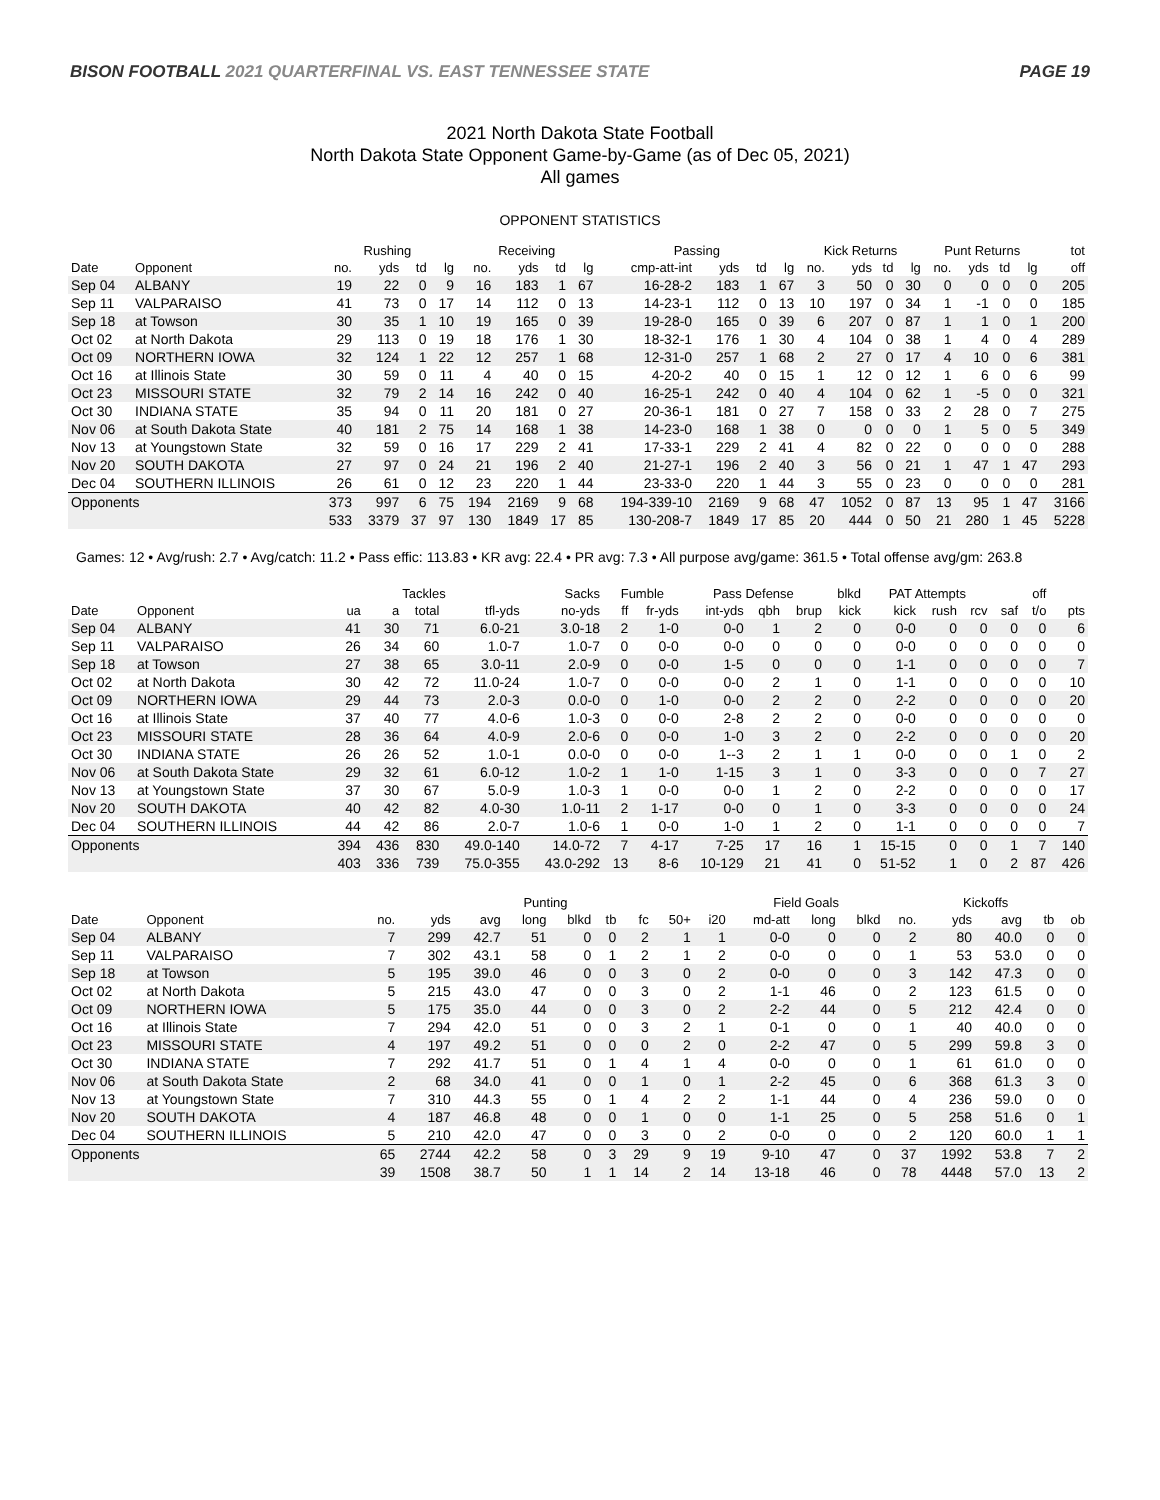BISON FOOTBALL 2021 QUARTERFINAL VS. EAST TENNESSEE STATE PAGE 19
2021 North Dakota State Football
North Dakota State Opponent Game-by-Game (as of Dec 05, 2021)
All games
OPPONENT STATISTICS
| | | Rushing | | | | Receiving | | | | Passing | | | | Kick Returns | | | | Punt Returns | | | | tot |
| --- | --- | --- | --- | --- | --- | --- | --- | --- | --- | --- | --- | --- | --- | --- | --- | --- | --- | --- | --- | --- | --- | --- |
| Date | Opponent | no. | yds | td | lg | no. | yds | td | lg | cmp-att-int | yds | td | lg | no. | yds | td | lg | no. | yds | td | lg | off |
| Sep 04 | ALBANY | 19 | 22 | 0 | 9 | 16 | 183 | 1 | 67 | 16-28-2 | 183 | 1 | 67 | 3 | 50 | 0 | 30 | 0 | 0 | 0 | 0 | 205 |
| Sep 11 | VALPARAISO | 41 | 73 | 0 | 17 | 14 | 112 | 0 | 13 | 14-23-1 | 112 | 0 | 13 | 10 | 197 | 0 | 34 | 1 | -1 | 0 | 0 | 185 |
| Sep 18 | at Towson | 30 | 35 | 1 | 10 | 19 | 165 | 0 | 39 | 19-28-0 | 165 | 0 | 39 | 6 | 207 | 0 | 87 | 1 | 1 | 0 | 1 | 200 |
| Oct 02 | at North Dakota | 29 | 113 | 0 | 19 | 18 | 176 | 1 | 30 | 18-32-1 | 176 | 1 | 30 | 4 | 104 | 0 | 38 | 1 | 4 | 0 | 4 | 289 |
| Oct 09 | NORTHERN IOWA | 32 | 124 | 1 | 22 | 12 | 257 | 1 | 68 | 12-31-0 | 257 | 1 | 68 | 2 | 27 | 0 | 17 | 4 | 10 | 0 | 6 | 381 |
| Oct 16 | at Illinois State | 30 | 59 | 0 | 11 | 4 | 40 | 0 | 15 | 4-20-2 | 40 | 0 | 15 | 1 | 12 | 0 | 12 | 1 | 6 | 0 | 6 | 99 |
| Oct 23 | MISSOURI STATE | 32 | 79 | 2 | 14 | 16 | 242 | 0 | 40 | 16-25-1 | 242 | 0 | 40 | 4 | 104 | 0 | 62 | 1 | -5 | 0 | 0 | 321 |
| Oct 30 | INDIANA STATE | 35 | 94 | 0 | 11 | 20 | 181 | 0 | 27 | 20-36-1 | 181 | 0 | 27 | 7 | 158 | 0 | 33 | 2 | 28 | 0 | 7 | 275 |
| Nov 06 | at South Dakota State | 40 | 181 | 2 | 75 | 14 | 168 | 1 | 38 | 14-23-0 | 168 | 1 | 38 | 0 | 0 | 0 | 0 | 1 | 5 | 0 | 5 | 349 |
| Nov 13 | at Youngstown State | 32 | 59 | 0 | 16 | 17 | 229 | 2 | 41 | 17-33-1 | 229 | 2 | 41 | 4 | 82 | 0 | 22 | 0 | 0 | 0 | 0 | 288 |
| Nov 20 | SOUTH DAKOTA | 27 | 97 | 0 | 24 | 21 | 196 | 2 | 40 | 21-27-1 | 196 | 2 | 40 | 3 | 56 | 0 | 21 | 1 | 47 | 1 | 47 | 293 |
| Dec 04 | SOUTHERN ILLINOIS | 26 | 61 | 0 | 12 | 23 | 220 | 1 | 44 | 23-33-0 | 220 | 1 | 44 | 3 | 55 | 0 | 23 | 0 | 0 | 0 | 0 | 281 |
| Opponents | | 373 | 997 | 6 | 75 | 194 | 2169 | 9 | 68 | 194-339-10 | 2169 | 9 | 68 | 47 | 1052 | 0 | 87 | 13 | 95 | 1 | 47 | 3166 |
| | | 533 | 3379 | 37 | 97 | 130 | 1849 | 17 | 85 | 130-208-7 | 1849 | 17 | 85 | 20 | 444 | 0 | 50 | 21 | 280 | 1 | 45 | 5228 |
Games: 12 • Avg/rush: 2.7 • Avg/catch: 11.2 • Pass effic: 113.83 • KR avg: 22.4 • PR avg: 7.3 • All purpose avg/game: 361.5 • Total offense avg/gm: 263.8
| | | Tackles | | | | Sacks | Fumble | | Pass Defense | | | blkd | PAT Attempts | | | | off | |
| --- | --- | --- | --- | --- | --- | --- | --- | --- | --- | --- | --- | --- | --- | --- | --- | --- | --- | --- |
| Date | Opponent | ua | a | total | tfl-yds | no-yds | ff | fr-yds | int-yds | qbh | brup | kick | kick | rush | rcv | saf | t/o | pts |
| Sep 04 | ALBANY | 41 | 30 | 71 | 6.0-21 | 3.0-18 | 2 | 1-0 | 0-0 | 1 | 2 | 0 | 0-0 | 0 | 0 | 0 | 0 | 6 |
| Sep 11 | VALPARAISO | 26 | 34 | 60 | 1.0-7 | 1.0-7 | 0 | 0-0 | 0-0 | 0 | 0 | 0 | 0-0 | 0 | 0 | 0 | 0 | 0 |
| Sep 18 | at Towson | 27 | 38 | 65 | 3.0-11 | 2.0-9 | 0 | 0-0 | 1-5 | 0 | 0 | 0 | 1-1 | 0 | 0 | 0 | 0 | 7 |
| Oct 02 | at North Dakota | 30 | 42 | 72 | 11.0-24 | 1.0-7 | 0 | 0-0 | 0-0 | 2 | 1 | 0 | 1-1 | 0 | 0 | 0 | 0 | 10 |
| Oct 09 | NORTHERN IOWA | 29 | 44 | 73 | 2.0-3 | 0.0-0 | 0 | 1-0 | 0-0 | 2 | 2 | 0 | 2-2 | 0 | 0 | 0 | 0 | 20 |
| Oct 16 | at Illinois State | 37 | 40 | 77 | 4.0-6 | 1.0-3 | 0 | 0-0 | 2-8 | 2 | 2 | 0 | 0-0 | 0 | 0 | 0 | 0 | 0 |
| Oct 23 | MISSOURI STATE | 28 | 36 | 64 | 4.0-9 | 2.0-6 | 0 | 0-0 | 1-0 | 3 | 2 | 0 | 2-2 | 0 | 0 | 0 | 0 | 20 |
| Oct 30 | INDIANA STATE | 26 | 26 | 52 | 1.0-1 | 0.0-0 | 0 | 0-0 | 1--3 | 2 | 1 | 1 | 0-0 | 0 | 0 | 1 | 0 | 2 |
| Nov 06 | at South Dakota State | 29 | 32 | 61 | 6.0-12 | 1.0-2 | 1 | 1-0 | 1-15 | 3 | 1 | 0 | 3-3 | 0 | 0 | 0 | 7 | 27 |
| Nov 13 | at Youngstown State | 37 | 30 | 67 | 5.0-9 | 1.0-3 | 1 | 0-0 | 0-0 | 1 | 2 | 0 | 2-2 | 0 | 0 | 0 | 0 | 17 |
| Nov 20 | SOUTH DAKOTA | 40 | 42 | 82 | 4.0-30 | 1.0-11 | 2 | 1-17 | 0-0 | 0 | 1 | 0 | 3-3 | 0 | 0 | 0 | 0 | 24 |
| Dec 04 | SOUTHERN ILLINOIS | 44 | 42 | 86 | 2.0-7 | 1.0-6 | 1 | 0-0 | 1-0 | 1 | 2 | 0 | 1-1 | 0 | 0 | 0 | 0 | 7 |
| Opponents | | 394 | 436 | 830 | 49.0-140 | 14.0-72 | 7 | 4-17 | 7-25 | 17 | 16 | 1 | 15-15 | 0 | 0 | 1 | 7 | 140 |
| | | 403 | 336 | 739 | 75.0-355 | 43.0-292 | 13 | 8-6 | 10-129 | 21 | 41 | 0 | 51-52 | 1 | 0 | 2 | 87 | 426 |
| | | Punting | | | | | | | | | Field Goals | | | Kickoffs | | | | |
| --- | --- | --- | --- | --- | --- | --- | --- | --- | --- | --- | --- | --- | --- | --- | --- | --- | --- | --- |
| Date | Opponent | no. | yds | avg | long | blkd | tb | fc | 50+ | i20 | md-att | long | blkd | no. | yds | avg | tb | ob |
| Sep 04 | ALBANY | 7 | 299 | 42.7 | 51 | 0 | 0 | 2 | 1 | 1 | 0-0 | 0 | 0 | 2 | 80 | 40.0 | 0 | 0 |
| Sep 11 | VALPARAISO | 7 | 302 | 43.1 | 58 | 0 | 1 | 2 | 1 | 2 | 0-0 | 0 | 0 | 1 | 53 | 53.0 | 0 | 0 |
| Sep 18 | at Towson | 5 | 195 | 39.0 | 46 | 0 | 0 | 3 | 0 | 2 | 0-0 | 0 | 0 | 3 | 142 | 47.3 | 0 | 0 |
| Oct 02 | at North Dakota | 5 | 215 | 43.0 | 47 | 0 | 0 | 3 | 0 | 2 | 1-1 | 46 | 0 | 2 | 123 | 61.5 | 0 | 0 |
| Oct 09 | NORTHERN IOWA | 5 | 175 | 35.0 | 44 | 0 | 0 | 3 | 0 | 2 | 2-2 | 44 | 0 | 5 | 212 | 42.4 | 0 | 0 |
| Oct 16 | at Illinois State | 7 | 294 | 42.0 | 51 | 0 | 0 | 3 | 2 | 1 | 0-1 | 0 | 0 | 1 | 40 | 40.0 | 0 | 0 |
| Oct 23 | MISSOURI STATE | 4 | 197 | 49.2 | 51 | 0 | 0 | 0 | 2 | 0 | 2-2 | 47 | 0 | 5 | 299 | 59.8 | 3 | 0 |
| Oct 30 | INDIANA STATE | 7 | 292 | 41.7 | 51 | 0 | 1 | 4 | 1 | 4 | 0-0 | 0 | 0 | 1 | 61 | 61.0 | 0 | 0 |
| Nov 06 | at South Dakota State | 2 | 68 | 34.0 | 41 | 0 | 0 | 1 | 0 | 1 | 2-2 | 45 | 0 | 6 | 368 | 61.3 | 3 | 0 |
| Nov 13 | at Youngstown State | 7 | 310 | 44.3 | 55 | 0 | 1 | 4 | 2 | 2 | 1-1 | 44 | 0 | 4 | 236 | 59.0 | 0 | 0 |
| Nov 20 | SOUTH DAKOTA | 4 | 187 | 46.8 | 48 | 0 | 0 | 1 | 0 | 0 | 1-1 | 25 | 0 | 5 | 258 | 51.6 | 0 | 1 |
| Dec 04 | SOUTHERN ILLINOIS | 5 | 210 | 42.0 | 47 | 0 | 0 | 3 | 0 | 2 | 0-0 | 0 | 0 | 2 | 120 | 60.0 | 1 | 1 |
| Opponents | | 65 | 2744 | 42.2 | 58 | 0 | 3 | 29 | 9 | 19 | 9-10 | 47 | 0 | 37 | 1992 | 53.8 | 7 | 2 |
| | | 39 | 1508 | 38.7 | 50 | 1 | 1 | 14 | 2 | 14 | 13-18 | 46 | 0 | 78 | 4448 | 57.0 | 13 | 2 |